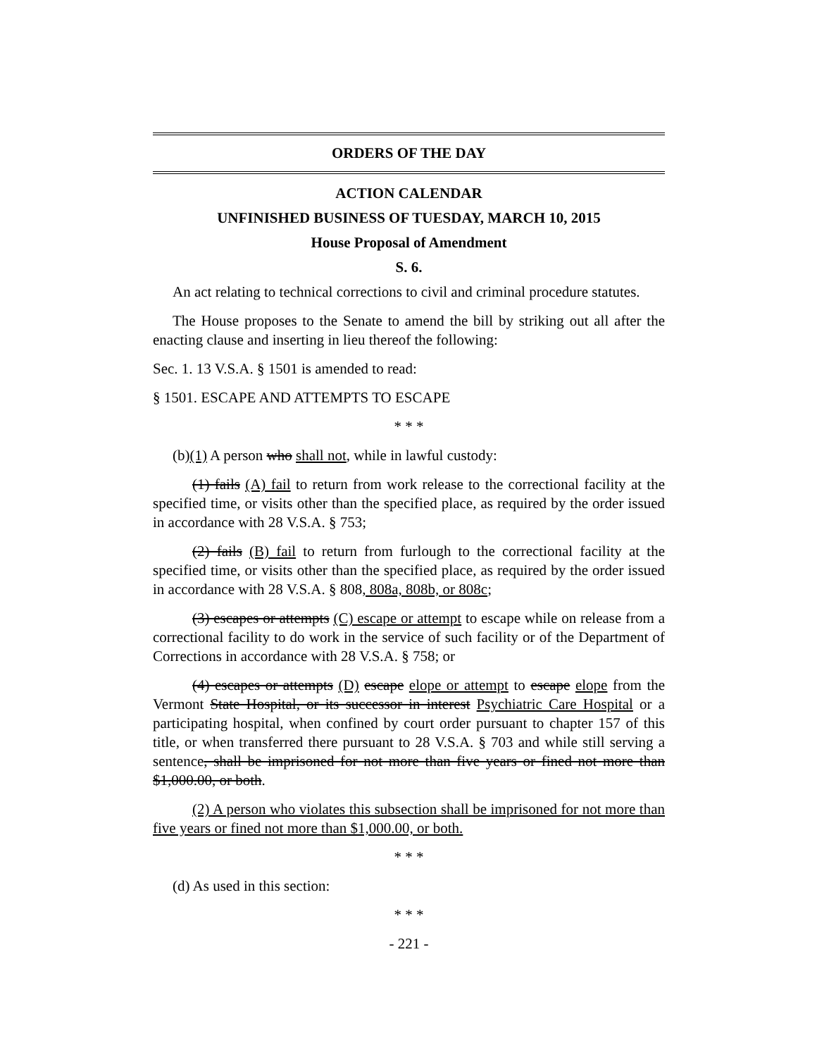ORDERS OF THE DAY
ACTION CALENDAR
UNFINISHED BUSINESS OF TUESDAY, MARCH 10, 2015
House Proposal of Amendment
S. 6.
An act relating to technical corrections to civil and criminal procedure statutes.
The House proposes to the Senate to amend the bill by striking out all after the enacting clause and inserting in lieu thereof the following:
Sec. 1. 13 V.S.A. § 1501 is amended to read:
§ 1501. ESCAPE AND ATTEMPTS TO ESCAPE
* * *
(b)(1) A person who shall not, while in lawful custody:
(1) fails (A) fail to return from work release to the correctional facility at the specified time, or visits other than the specified place, as required by the order issued in accordance with 28 V.S.A. § 753;
(2) fails (B) fail to return from furlough to the correctional facility at the specified time, or visits other than the specified place, as required by the order issued in accordance with 28 V.S.A. § 808, 808a, 808b, or 808c;
(3) escapes or attempts (C) escape or attempt to escape while on release from a correctional facility to do work in the service of such facility or of the Department of Corrections in accordance with 28 V.S.A. § 758; or
(4) escapes or attempts (D) escape elope or attempt to escape elope from the Vermont State Hospital, or its successor in interest Psychiatric Care Hospital or a participating hospital, when confined by court order pursuant to chapter 157 of this title, or when transferred there pursuant to 28 V.S.A. § 703 and while still serving a sentence, shall be imprisoned for not more than five years or fined not more than $1,000.00, or both.
(2) A person who violates this subsection shall be imprisoned for not more than five years or fined not more than $1,000.00, or both.
* * *
(d) As used in this section:
* * *
- 221 -